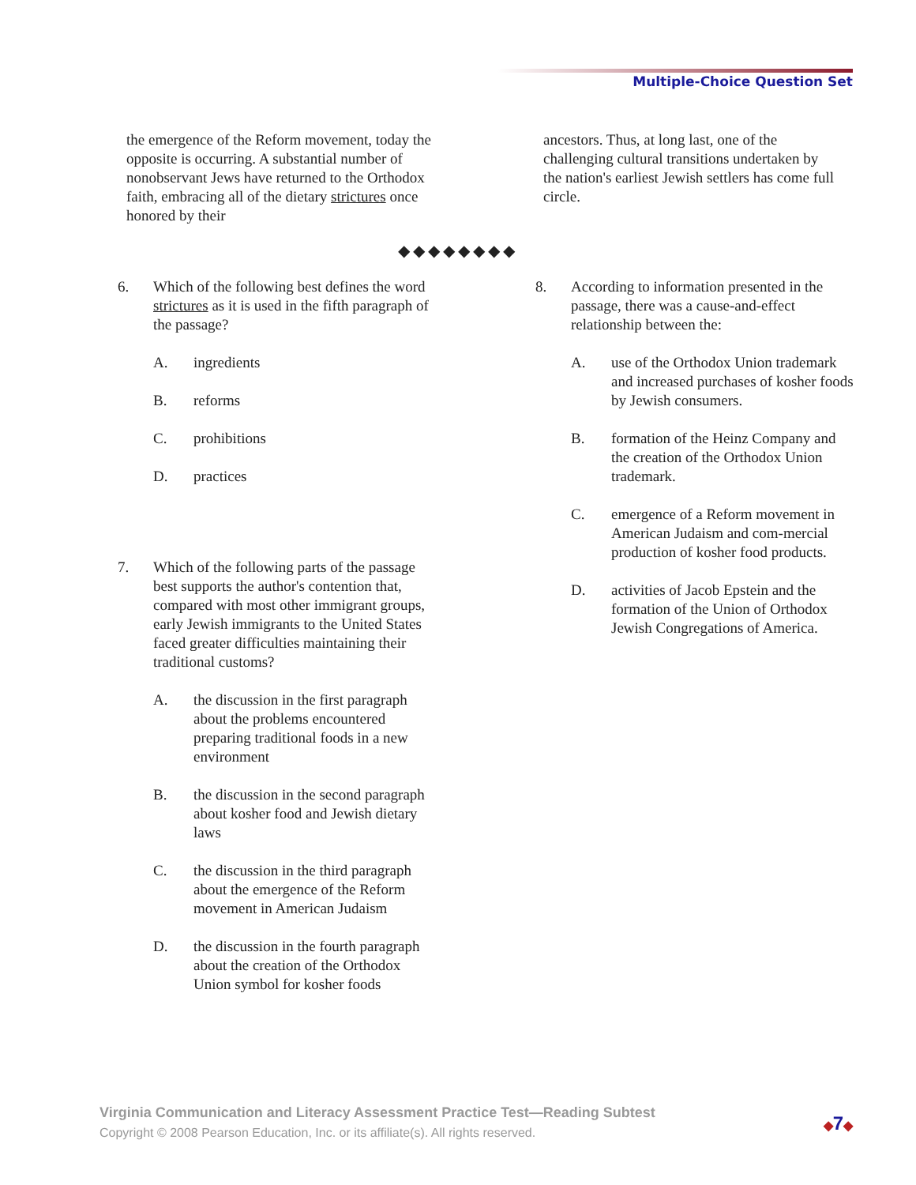Multiple-Choice Question Set
the emergence of the Reform movement, today the opposite is occurring. A substantial number of nonobservant Jews have returned to the Orthodox faith, embracing all of the dietary strictures once honored by their
ancestors. Thus, at long last, one of the challenging cultural transitions undertaken by the nation's earliest Jewish settlers has come full circle.
◆◆◆◆◆◆◆◆
6. Which of the following best defines the word strictures as it is used in the fifth paragraph of the passage?
A. ingredients
B. reforms
C. prohibitions
D. practices
7. Which of the following parts of the passage best supports the author's contention that, compared with most other immigrant groups, early Jewish immigrants to the United States faced greater difficulties maintaining their traditional customs?
A. the discussion in the first paragraph about the problems encountered preparing traditional foods in a new environment
B. the discussion in the second paragraph about kosher food and Jewish dietary laws
C. the discussion in the third paragraph about the emergence of the Reform movement in American Judaism
D. the discussion in the fourth paragraph about the creation of the Orthodox Union symbol for kosher foods
8. According to information presented in the passage, there was a cause-and-effect relationship between the:
A. use of the Orthodox Union trademark and increased purchases of kosher foods by Jewish consumers.
B. formation of the Heinz Company and the creation of the Orthodox Union trademark.
C. emergence of a Reform movement in American Judaism and com-mercial production of kosher food products.
D. activities of Jacob Epstein and the formation of the Union of Orthodox Jewish Congregations of America.
Virginia Communication and Literacy Assessment Practice Test—Reading Subtest
Copyright © 2008 Pearson Education, Inc. or its affiliate(s). All rights reserved.
◆7◆